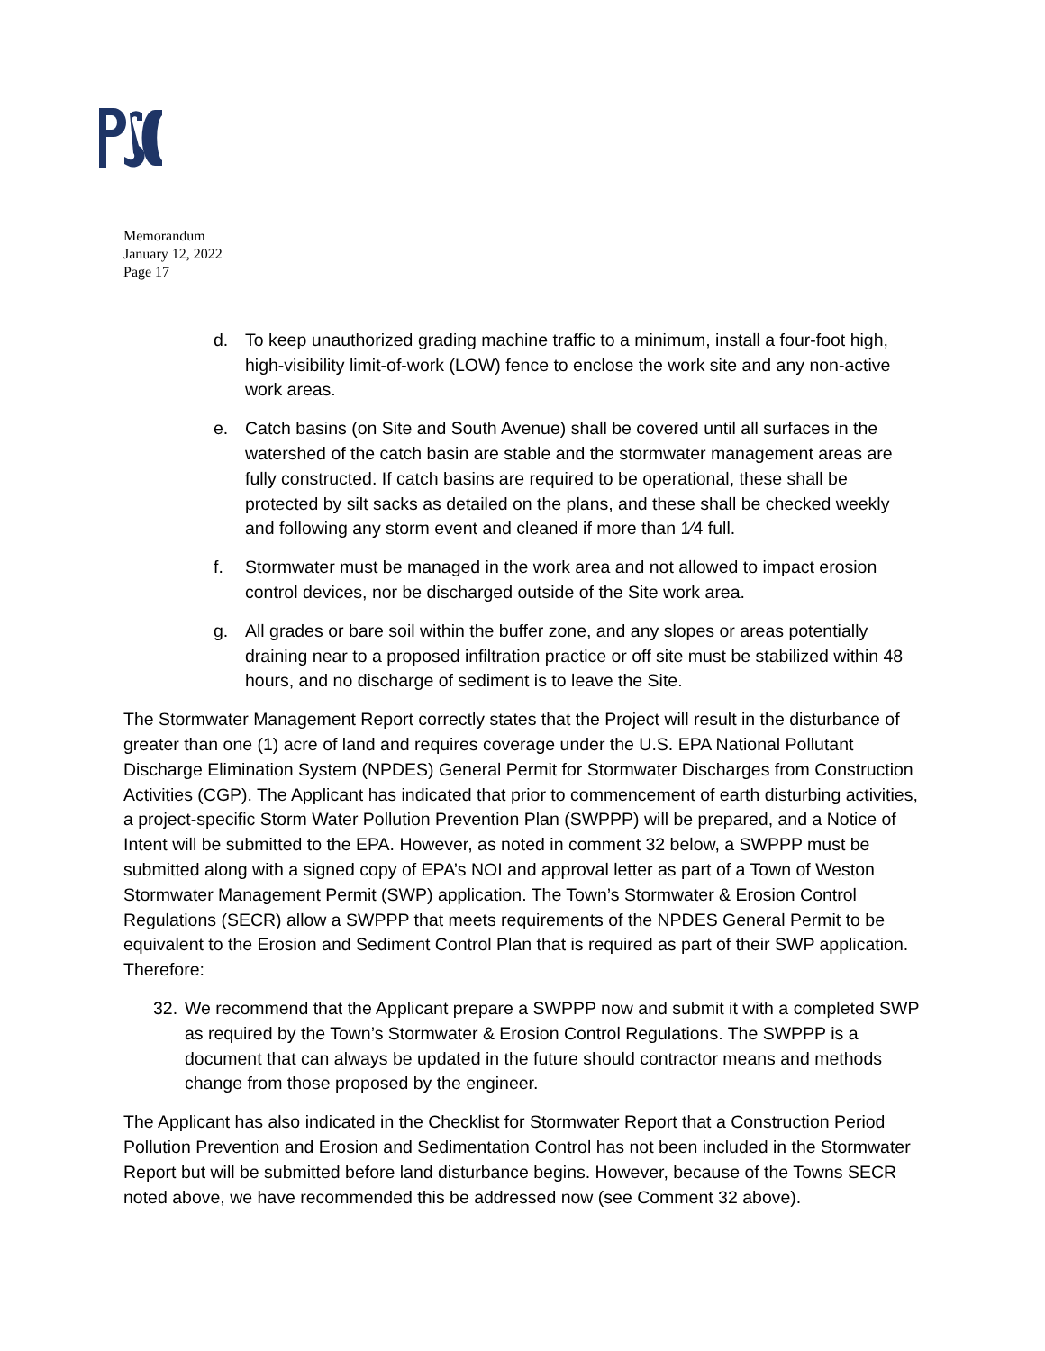Memorandum
January 12, 2022
Page 17
d. To keep unauthorized grading machine traffic to a minimum, install a four-foot high, high-visibility limit-of-work (LOW) fence to enclose the work site and any non-active work areas.
e. Catch basins (on Site and South Avenue) shall be covered until all surfaces in the watershed of the catch basin are stable and the stormwater management areas are fully constructed. If catch basins are required to be operational, these shall be protected by silt sacks as detailed on the plans, and these shall be checked weekly and following any storm event and cleaned if more than 1⁄4 full.
f. Stormwater must be managed in the work area and not allowed to impact erosion control devices, nor be discharged outside of the Site work area.
g. All grades or bare soil within the buffer zone, and any slopes or areas potentially draining near to a proposed infiltration practice or off site must be stabilized within 48 hours, and no discharge of sediment is to leave the Site.
The Stormwater Management Report correctly states that the Project will result in the disturbance of greater than one (1) acre of land and requires coverage under the U.S. EPA National Pollutant Discharge Elimination System (NPDES) General Permit for Stormwater Discharges from Construction Activities (CGP). The Applicant has indicated that prior to commencement of earth disturbing activities, a project-specific Storm Water Pollution Prevention Plan (SWPPP) will be prepared, and a Notice of Intent will be submitted to the EPA. However, as noted in comment 32 below, a SWPPP must be submitted along with a signed copy of EPA’s NOI and approval letter as part of a Town of Weston Stormwater Management Permit (SWP) application. The Town’s Stormwater & Erosion Control Regulations (SECR) allow a SWPPP that meets requirements of the NPDES General Permit to be equivalent to the Erosion and Sediment Control Plan that is required as part of their SWP application. Therefore:
32. We recommend that the Applicant prepare a SWPPP now and submit it with a completed SWP as required by the Town’s Stormwater & Erosion Control Regulations. The SWPPP is a document that can always be updated in the future should contractor means and methods change from those proposed by the engineer.
The Applicant has also indicated in the Checklist for Stormwater Report that a Construction Period Pollution Prevention and Erosion and Sedimentation Control has not been included in the Stormwater Report but will be submitted before land disturbance begins. However, because of the Towns SECR noted above, we have recommended this be addressed now (see Comment 32 above).